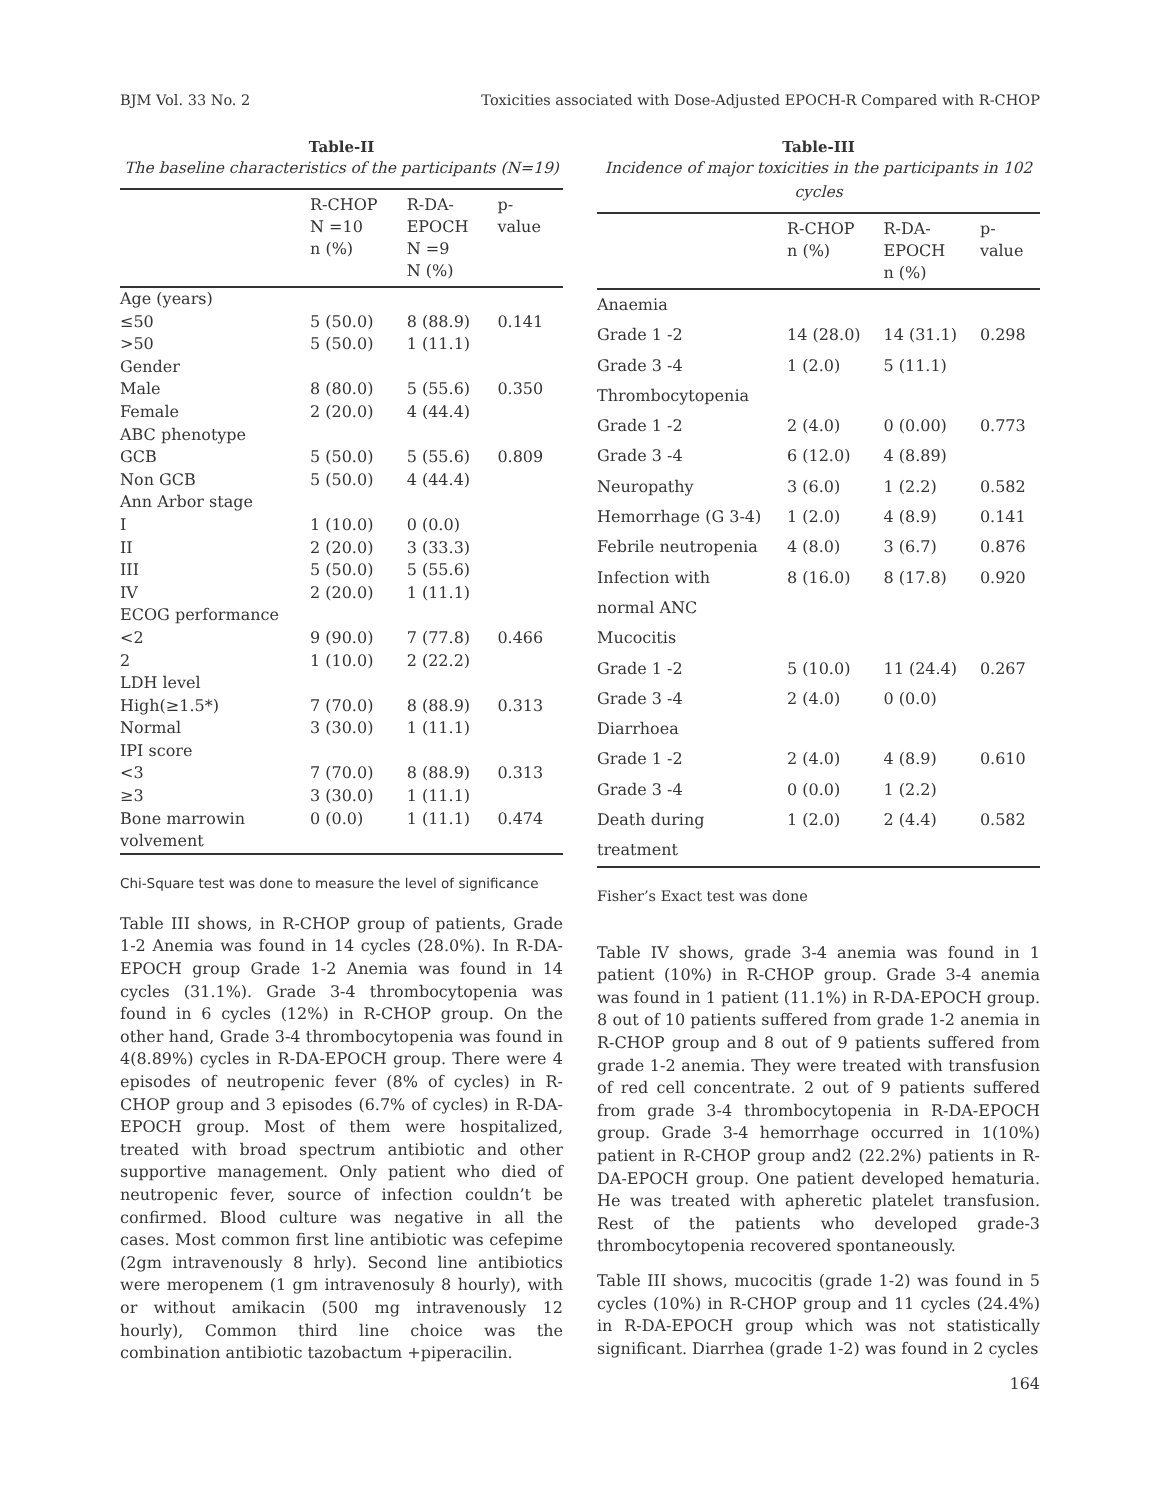BJM Vol. 33 No. 2 Toxicities associated with Dose-Adjusted EPOCH-R Compared with R-CHOP
Table-II
The baseline characteristics of the participants (N=19)
| | R-CHOP N =10 n (%) | R-DA- EPOCH N =9 N (%) | p- value |
| --- | --- | --- | --- |
| Age (years) | | | |
| ≤50 | 5 (50.0) | 8 (88.9) | 0.141 |
| >50 | 5 (50.0) | 1 (11.1) | |
| Gender | | | |
| Male | 8 (80.0) | 5 (55.6) | 0.350 |
| Female | 2 (20.0) | 4 (44.4) | |
| ABC phenotype | | | |
| GCB | 5 (50.0) | 5 (55.6) | 0.809 |
| Non GCB | 5 (50.0) | 4 (44.4) | |
| Ann Arbor stage | | | |
| I | 1 (10.0) | 0 (0.0) | |
| II | 2 (20.0) | 3 (33.3) | |
| III | 5 (50.0) | 5 (55.6) | |
| IV | 2 (20.0) | 1 (11.1) | |
| ECOG performance | | | |
| <2 | 9 (90.0) | 7 (77.8) | 0.466 |
| 2 | 1 (10.0) | 2 (22.2) | |
| LDH level | | | |
| High(≥1.5*) | 7 (70.0) | 8 (88.9) | 0.313 |
| Normal | 3 (30.0) | 1 (11.1) | |
| IPI score | | | |
| <3 | 7 (70.0) | 8 (88.9) | 0.313 |
| ≥3 | 3 (30.0) | 1 (11.1) | |
| Bone marrowin volvement | 0 (0.0) | 1 (11.1) | 0.474 |
Chi-Square test was done to measure the level of significance
Table III shows, in R-CHOP group of patients, Grade 1-2 Anemia was found in 14 cycles (28.0%). In R-DA-EPOCH group Grade 1-2 Anemia was found in 14 cycles (31.1%). Grade 3-4 thrombocytopenia was found in 6 cycles (12%) in R-CHOP group. On the other hand, Grade 3-4 thrombocytopenia was found in 4(8.89%) cycles in R-DA-EPOCH group. There were 4 episodes of neutropenic fever (8% of cycles) in R-CHOP group and 3 episodes (6.7% of cycles) in R-DA-EPOCH group. Most of them were hospitalized, treated with broad spectrum antibiotic and other supportive management. Only patient who died of neutropenic fever, source of infection couldn’t be confirmed. Blood culture was negative in all the cases. Most common first line antibiotic was cefepime (2gm intravenously 8 hrly). Second line antibiotics were meropenem (1 gm intravenosuly 8 hourly), with or without amikacin (500 mg intravenously 12 hourly), Common third line choice was the combination antibiotic tazobactum +piperacilin.
Table-III
Incidence of major toxicities in the participants in 102 cycles
| | R-CHOP n (%) | R-DA- EPOCH n (%) | p- value |
| --- | --- | --- | --- |
| Anaemia | | | |
| Grade 1 -2 | 14 (28.0) | 14 (31.1) | 0.298 |
| Grade 3 -4 | 1 (2.0) | 5 (11.1) | |
| Thrombocytopenia | | | |
| Grade 1 -2 | 2 (4.0) | 0 (0.00) | 0.773 |
| Grade 3 -4 | 6 (12.0) | 4 (8.89) | |
| Neuropathy | 3 (6.0) | 1 (2.2) | 0.582 |
| Hemorrhage (G 3-4) | 1 (2.0) | 4 (8.9) | 0.141 |
| Febrile neutropenia | 4 (8.0) | 3 (6.7) | 0.876 |
| Infection with normal ANC | 8 (16.0) | 8 (17.8) | 0.920 |
| Mucocitis | | | |
| Grade 1 -2 | 5 (10.0) | 11 (24.4) | 0.267 |
| Grade 3 -4 | 2 (4.0) | 0 (0.0) | |
| Diarrhoea | | | |
| Grade 1 -2 | 2 (4.0) | 4 (8.9) | 0.610 |
| Grade 3 -4 | 0 (0.0) | 1 (2.2) | |
| Death during treatment | 1 (2.0) | 2 (4.4) | 0.582 |
Fisher’s Exact test was done
Table IV shows, grade 3-4 anemia was found in 1 patient (10%) in R-CHOP group. Grade 3-4 anemia was found in 1 patient (11.1%) in R-DA-EPOCH group. 8 out of 10 patients suffered from grade 1-2 anemia in R-CHOP group and 8 out of 9 patients suffered from grade 1-2 anemia. They were treated with transfusion of red cell concentrate. 2 out of 9 patients suffered from grade 3-4 thrombocytopenia in R-DA-EPOCH group. Grade 3-4 hemorrhage occurred in 1(10%) patient in R-CHOP group and2 (22.2%) patients in R-DA-EPOCH group. One patient developed hematuria. He was treated with apheretic platelet transfusion. Rest of the patients who developed grade-3 thrombocytopenia recovered spontaneously.
Table III shows, mucocitis (grade 1-2) was found in 5 cycles (10%) in R-CHOP group and 11 cycles (24.4%) in R-DA-EPOCH group which was not statistically significant. Diarrhea (grade 1-2) was found in 2 cycles
164